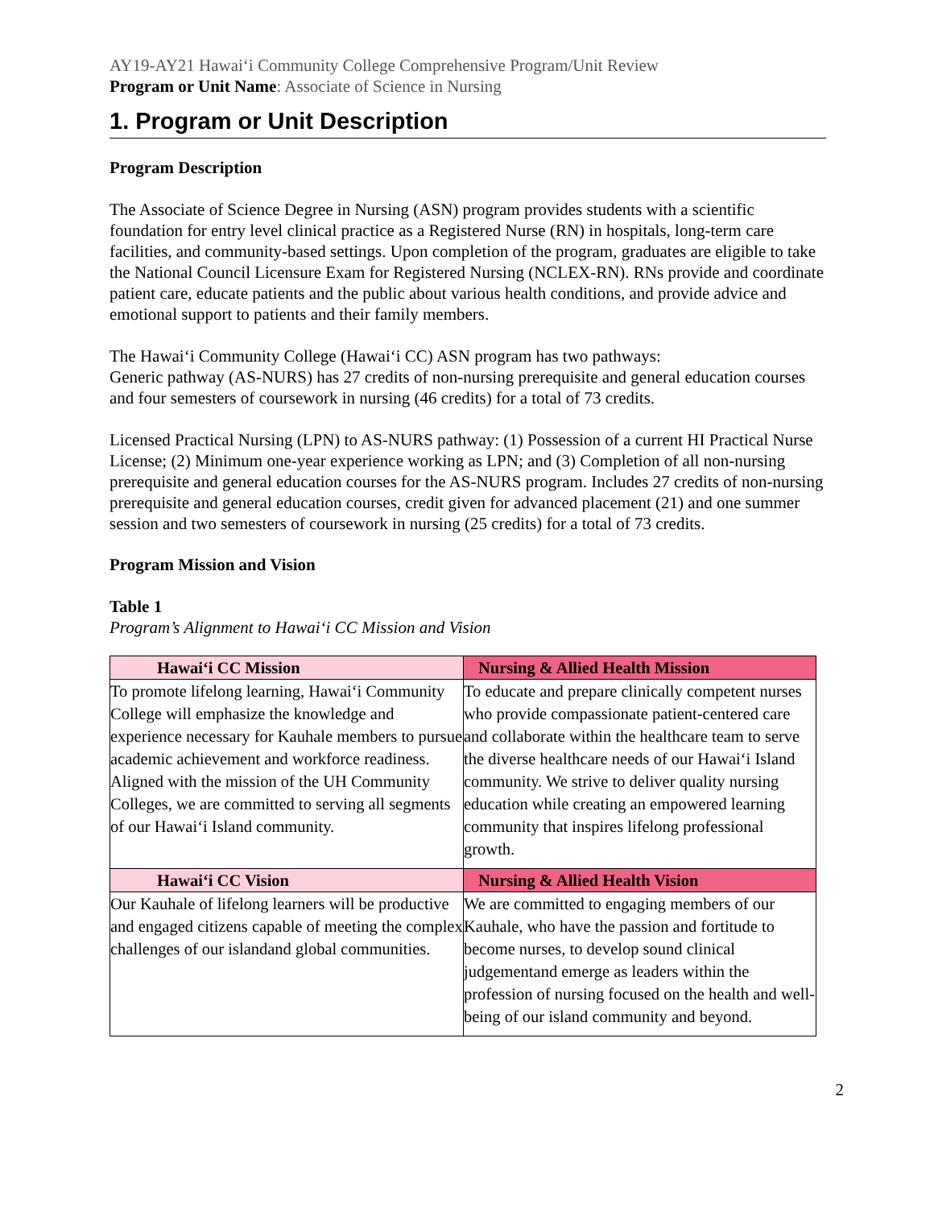AY19-AY21 Hawai‘i Community College Comprehensive Program/Unit Review
Program or Unit Name: Associate of Science in Nursing
1. Program or Unit Description
Program Description
The Associate of Science Degree in Nursing (ASN) program provides students with a scientific foundation for entry level clinical practice as a Registered Nurse (RN) in hospitals, long-term care facilities, and community-based settings. Upon completion of the program, graduates are eligible to take the National Council Licensure Exam for Registered Nursing (NCLEX-RN). RNs provide and coordinate patient care, educate patients and the public about various health conditions, and provide advice and emotional support to patients and their family members.
The Hawai‘i Community College (Hawai‘i CC) ASN program has two pathways:
Generic pathway (AS-NURS) has 27 credits of non-nursing prerequisite and general education courses and four semesters of coursework in nursing (46 credits) for a total of 73 credits.
Licensed Practical Nursing (LPN) to AS-NURS pathway: (1) Possession of a current HI Practical Nurse License; (2) Minimum one-year experience working as LPN; and (3) Completion of all non-nursing prerequisite and general education courses for the AS-NURS program. Includes 27 credits of non-nursing prerequisite and general education courses, credit given for advanced placement (21) and one summer session and two semesters of coursework in nursing (25 credits) for a total of 73 credits.
Program Mission and Vision
Table 1
Program’s Alignment to Hawai‘i CC Mission and Vision
| Hawai‘i CC Mission | Nursing & Allied Health Mission |
| --- | --- |
| To promote lifelong learning, Hawai‘i Community College will emphasize the knowledge and experience necessary for Kauhale members to pursue academic achievement and workforce readiness. Aligned with the mission of the UH Community Colleges, we are committed to serving all segments of our Hawai‘i Island community. | To educate and prepare clinically competent nurses who provide compassionate patient-centered care and collaborate within the healthcare team to serve the diverse healthcare needs of our Hawai‘i Island community. We strive to deliver quality nursing education while creating an empowered learning community that inspires lifelong professional growth. |
| Hawai‘i CC Vision | Nursing & Allied Health Vision |
| Our Kauhale of lifelong learners will be productive and engaged citizens capable of meeting the complex challenges of our islandand global communities. | We are committed to engaging members of our Kauhale, who have the passion and fortitude to become nurses, to develop sound clinical judgementand emerge as leaders within the profession of nursing focused on the health and well-being of our island community and beyond. |
2